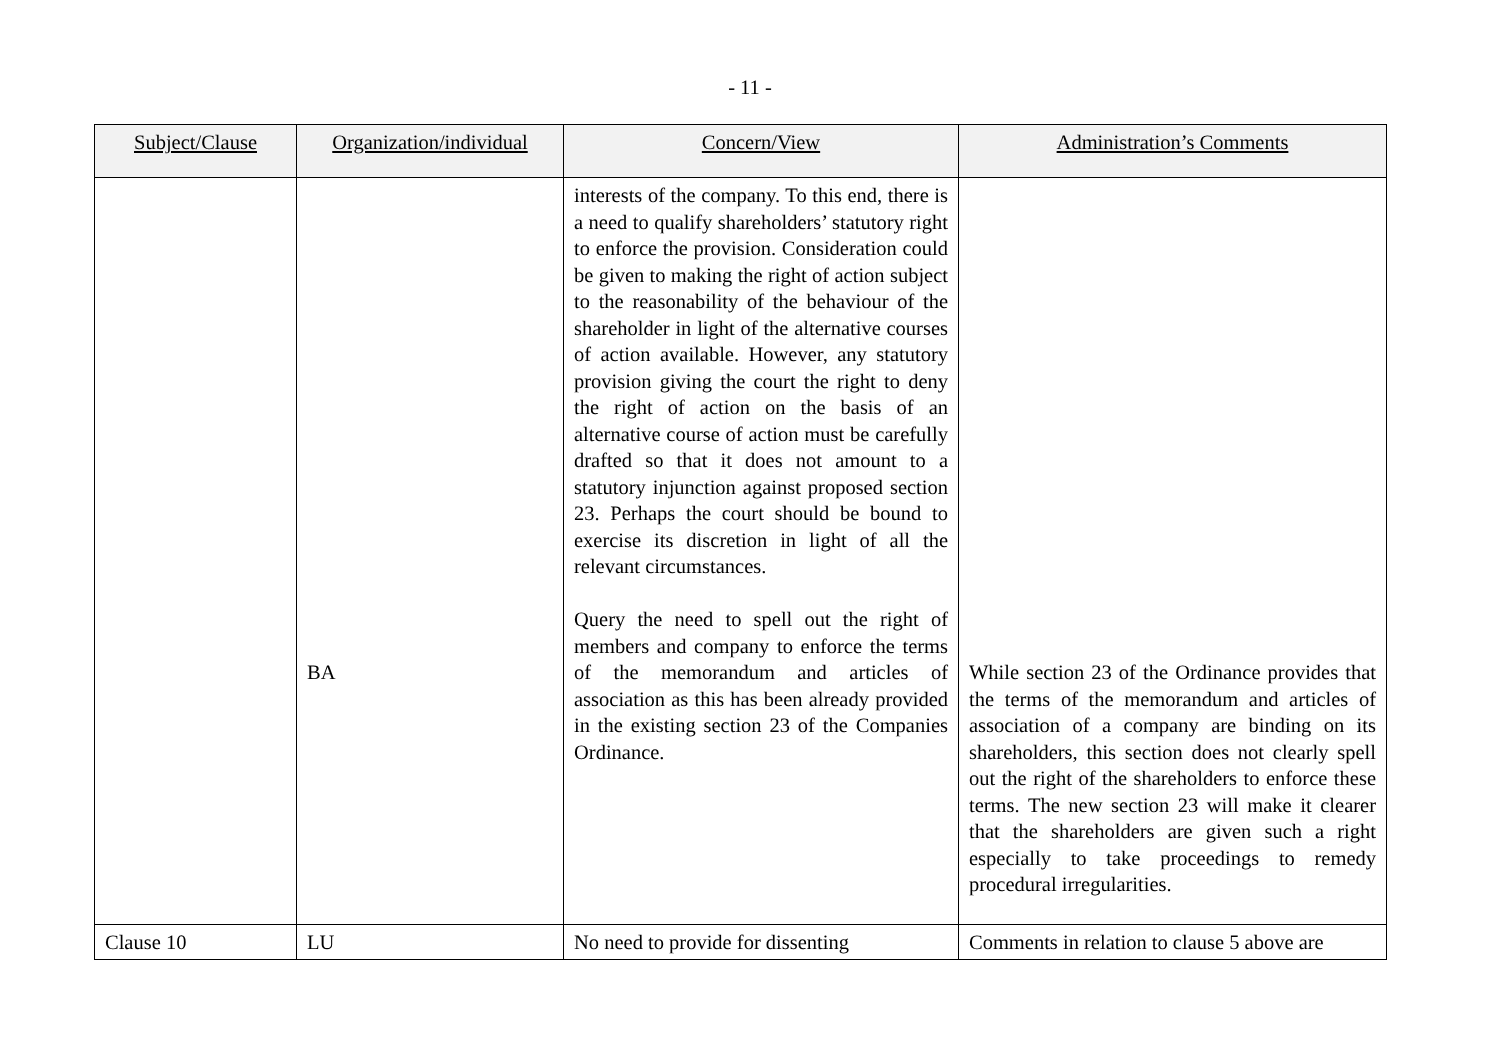- 11 -
| Subject/Clause | Organization/individual | Concern/View | Administration’s Comments |
| --- | --- | --- | --- |
| | BA | interests of the company. To this end, there is a need to qualify shareholders’ statutory right to enforce the provision. Consideration could be given to making the right of action subject to the reasonability of the behaviour of the shareholder in light of the alternative courses of action available. However, any statutory provision giving the court the right to deny the right of action on the basis of an alternative course of action must be carefully drafted so that it does not amount to a statutory injunction against proposed section 23. Perhaps the court should be bound to exercise its discretion in light of all the relevant circumstances. Query the need to spell out the right of members and company to enforce the terms of the memorandum and articles of association as this has been already provided in the existing section 23 of the Companies Ordinance. | While section 23 of the Ordinance provides that the terms of the memorandum and articles of association of a company are binding on its shareholders, this section does not clearly spell out the right of the shareholders to enforce these terms. The new section 23 will make it clearer that the shareholders are given such a right especially to take proceedings to remedy procedural irregularities. |
| Clause 10 | LU | No need to provide for dissenting | Comments in relation to clause 5 above are |